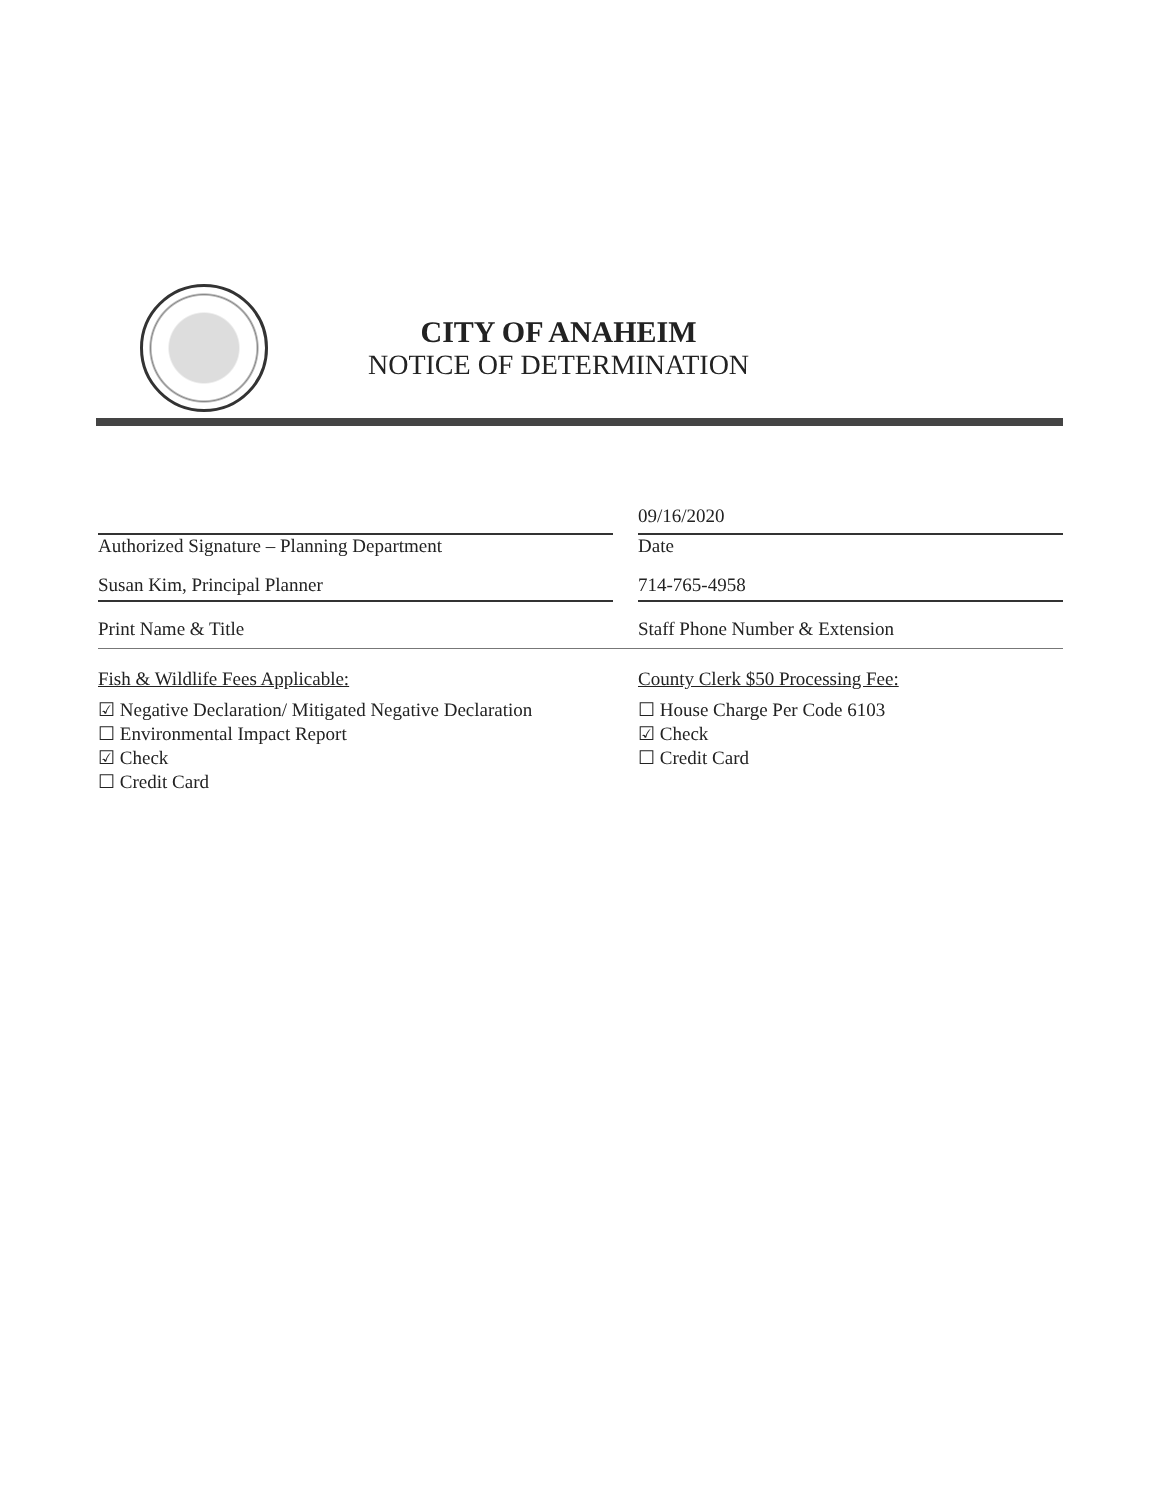CITY OF ANAHEIM
NOTICE OF DETERMINATION
09/16/2020
Authorized Signature – Planning Department Date
Susan Kim, Principal Planner 714-765-4958
Print Name & Title Staff Phone Number & Extension
Fish & Wildlife Fees Applicable:
☑ Negative Declaration/ Mitigated Negative Declaration
☐ Environmental Impact Report
☑ Check
☐ Credit Card
County Clerk $50 Processing Fee:
☐ House Charge Per Code 6103
☑ Check
☐ Credit Card